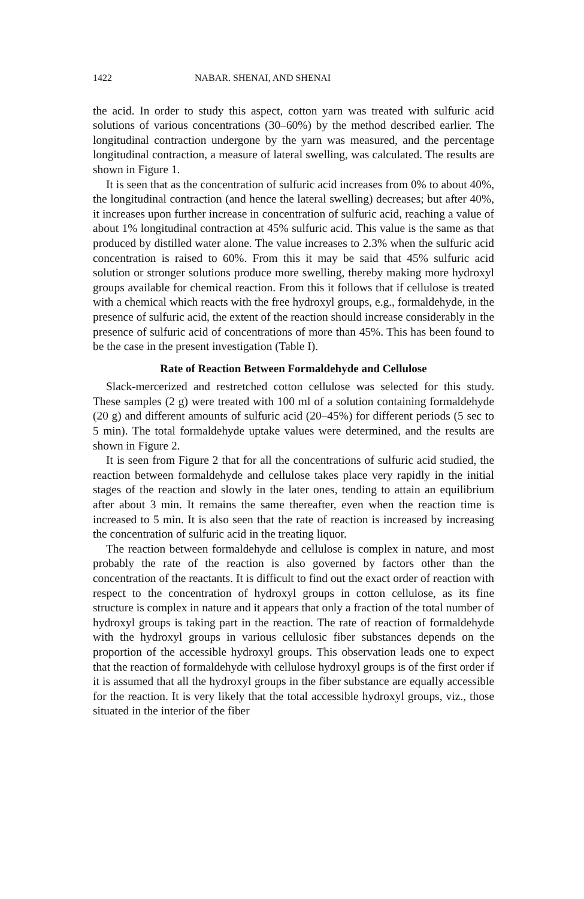1422 NABAR. SHENAI, AND SHENAI
the acid. In order to study this aspect, cotton yarn was treated with sulfuric acid solutions of various concentrations (30–60%) by the method described earlier. The longitudinal contraction undergone by the yarn was measured, and the percentage longitudinal contraction, a measure of lateral swelling, was calculated. The results are shown in Figure 1.
It is seen that as the concentration of sulfuric acid increases from 0% to about 40%, the longitudinal contraction (and hence the lateral swelling) decreases; but after 40%, it increases upon further increase in concentration of sulfuric acid, reaching a value of about 1% longitudinal contraction at 45% sulfuric acid. This value is the same as that produced by distilled water alone. The value increases to 2.3% when the sulfuric acid concentration is raised to 60%. From this it may be said that 45% sulfuric acid solution or stronger solutions produce more swelling, thereby making more hydroxyl groups available for chemical reaction. From this it follows that if cellulose is treated with a chemical which reacts with the free hydroxyl groups, e.g., formaldehyde, in the presence of sulfuric acid, the extent of the reaction should increase considerably in the presence of sulfuric acid of concentrations of more than 45%. This has been found to be the case in the present investigation (Table I).
Rate of Reaction Between Formaldehyde and Cellulose
Slack-mercerized and restretched cotton cellulose was selected for this study. These samples (2 g) were treated with 100 ml of a solution containing formaldehyde (20 g) and different amounts of sulfuric acid (20–45%) for different periods (5 sec to 5 min). The total formaldehyde uptake values were determined, and the results are shown in Figure 2.
It is seen from Figure 2 that for all the concentrations of sulfuric acid studied, the reaction between formaldehyde and cellulose takes place very rapidly in the initial stages of the reaction and slowly in the later ones, tending to attain an equilibrium after about 3 min. It remains the same thereafter, even when the reaction time is increased to 5 min. It is also seen that the rate of reaction is increased by increasing the concentration of sulfuric acid in the treating liquor.
The reaction between formaldehyde and cellulose is complex in nature, and most probably the rate of the reaction is also governed by factors other than the concentration of the reactants. It is difficult to find out the exact order of reaction with respect to the concentration of hydroxyl groups in cotton cellulose, as its fine structure is complex in nature and it appears that only a fraction of the total number of hydroxyl groups is taking part in the reaction. The rate of reaction of formaldehyde with the hydroxyl groups in various cellulosic fiber substances depends on the proportion of the accessible hydroxyl groups. This observation leads one to expect that the reaction of formaldehyde with cellulose hydroxyl groups is of the first order if it is assumed that all the hydroxyl groups in the fiber substance are equally accessible for the reaction. It is very likely that the total accessible hydroxyl groups, viz., those situated in the interior of the fiber